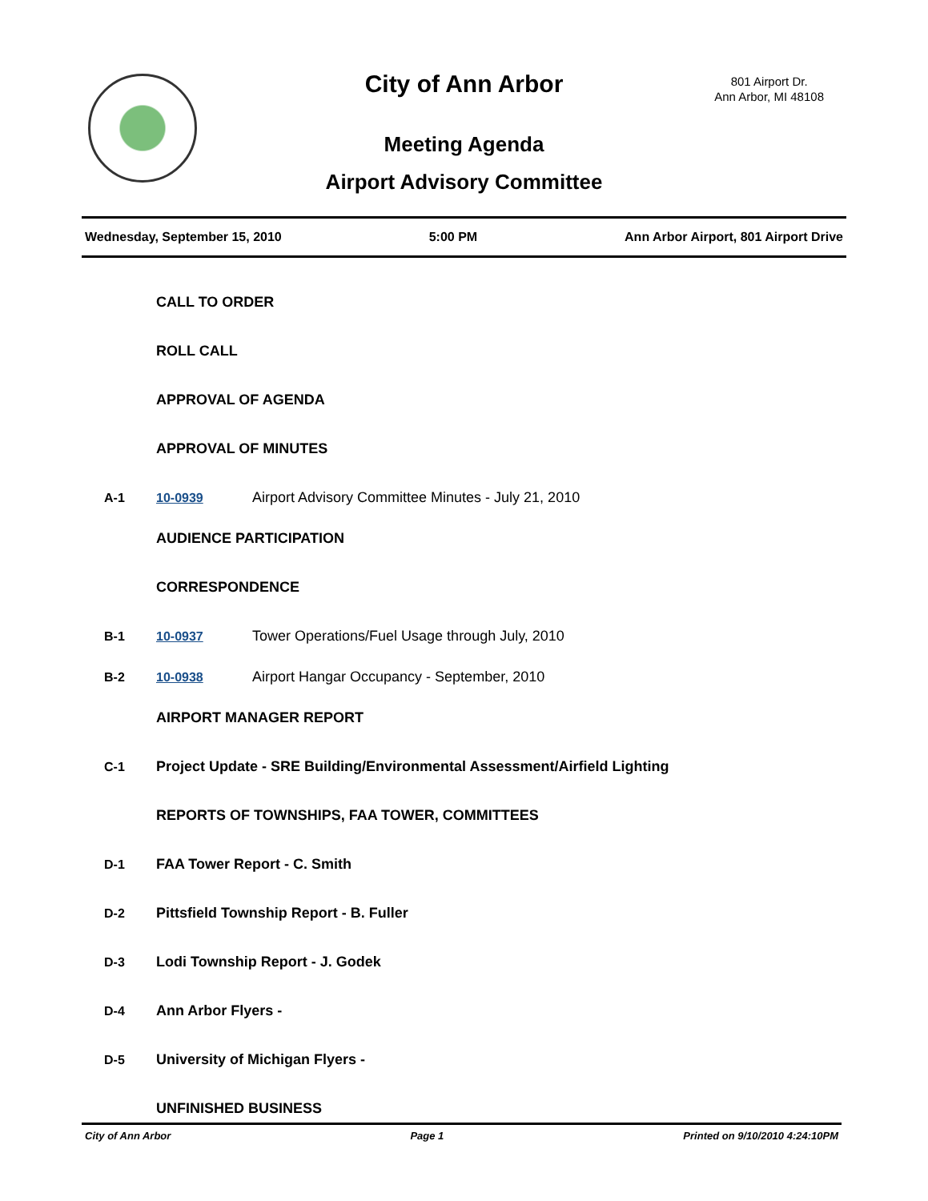City of Ann Arbor
801 Airport Dr.
Ann Arbor, MI 48108
Meeting Agenda
Airport Advisory Committee
Wednesday, September 15, 2010 5:00 PM Ann Arbor Airport, 801 Airport Drive
CALL TO ORDER
ROLL CALL
APPROVAL OF AGENDA
APPROVAL OF MINUTES
A-1 10-0939 Airport Advisory Committee Minutes - July 21, 2010
AUDIENCE PARTICIPATION
CORRESPONDENCE
B-1 10-0937 Tower Operations/Fuel Usage through July, 2010
B-2 10-0938 Airport Hangar Occupancy - September, 2010
AIRPORT MANAGER REPORT
C-1 Project Update - SRE Building/Environmental Assessment/Airfield Lighting
REPORTS OF TOWNSHIPS, FAA TOWER, COMMITTEES
D-1 FAA Tower Report - C. Smith
D-2 Pittsfield Township Report - B. Fuller
D-3 Lodi Township Report - J. Godek
D-4 Ann Arbor Flyers -
D-5 University of Michigan Flyers -
UNFINISHED BUSINESS
City of Ann Arbor Page 1 Printed on 9/10/2010 4:24:10PM